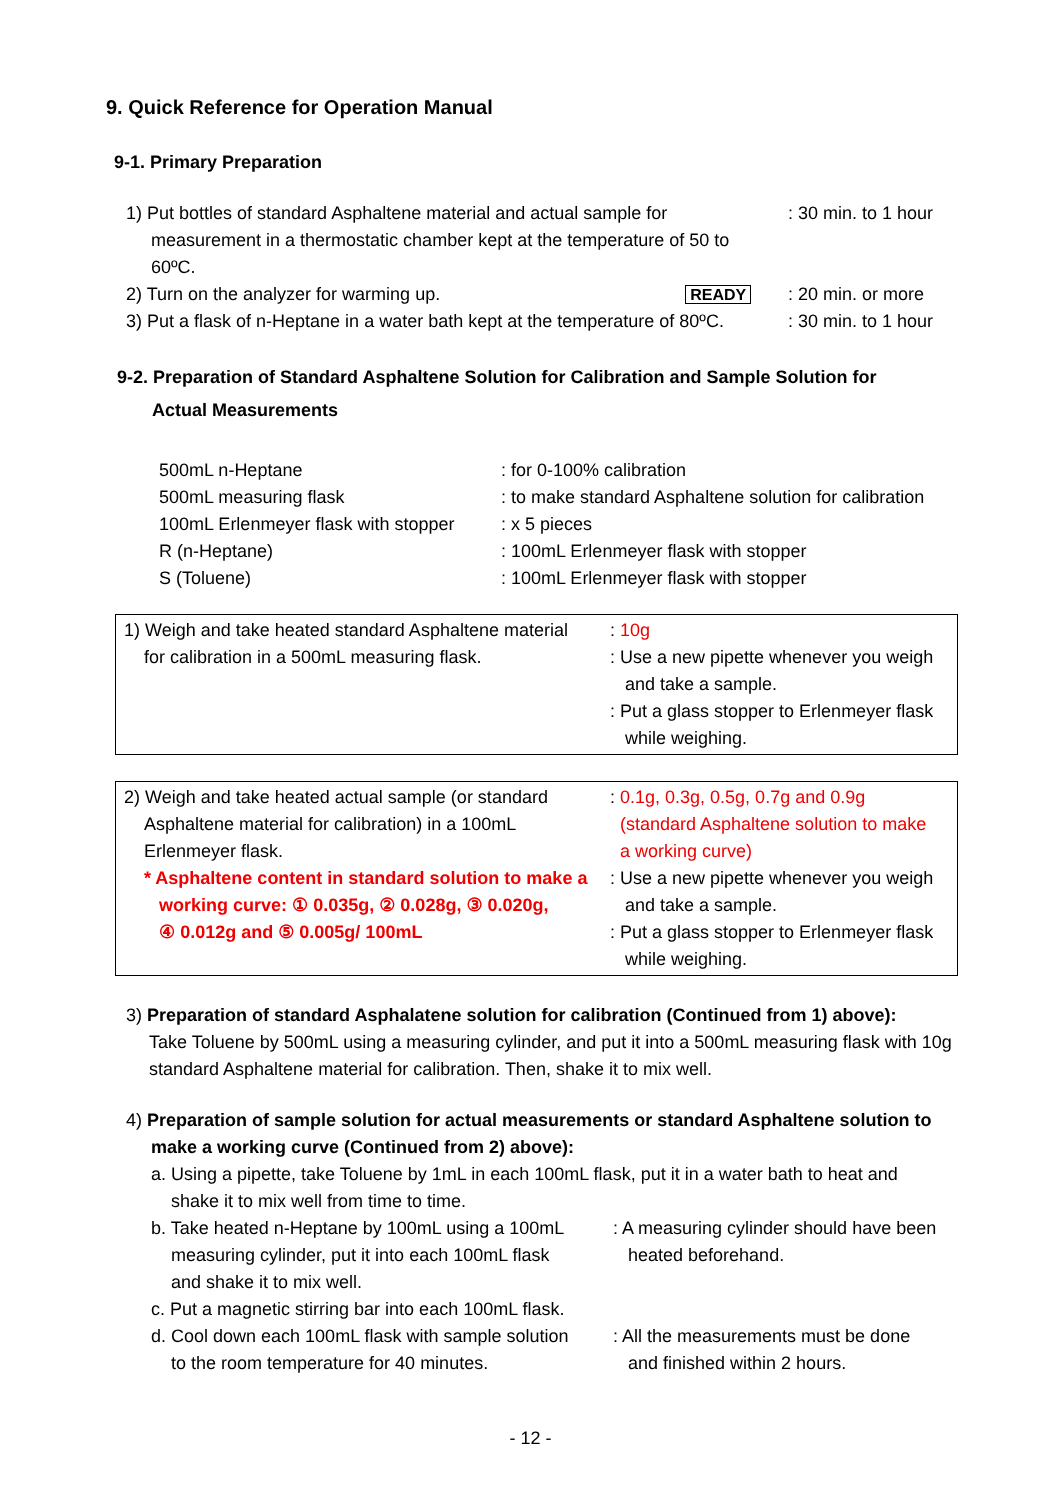9. Quick Reference for Operation Manual
9-1. Primary Preparation
| 1) Put bottles of standard Asphaltene material and actual sample for measurement in a thermostatic chamber kept at the temperature of 50 to 60ºC. | : 30 min. to 1 hour |
| 2) Turn on the analyzer for warming up. READY | : 20 min. or more |
| 3) Put a flask of n-Heptane in a water bath kept at the temperature of 80ºC. | : 30 min. to 1 hour |
9-2. Preparation of Standard Asphaltene Solution for Calibration and Sample Solution for
Actual Measurements
| 500mL n-Heptane | : for 0-100% calibration |
| 500mL measuring flask | : to make standard Asphaltene solution for calibration |
| 100mL Erlenmeyer flask with stopper | : x 5 pieces |
| R (n-Heptane) | : 100mL Erlenmeyer flask with stopper |
| S (Toluene) | : 100mL Erlenmeyer flask with stopper |
| 1) Weigh and take heated standard Asphaltene material for calibration in a 500mL measuring flask. | : 10g : Use a new pipette whenever you weigh and take a sample. : Put a glass stopper to Erlenmeyer flask while weighing. |
| 2) Weigh and take heated actual sample (or standard Asphaltene material for calibration) in a 100mL Erlenmeyer flask. * Asphaltene content in standard solution to make a working curve: ① 0.035g, ② 0.028g, ③ 0.020g, ④ 0.012g and ⑤ 0.005g/ 100mL | : 0.1g, 0.3g, 0.5g, 0.7g and 0.9g (standard Asphaltene solution to make a working curve) : Use a new pipette whenever you weigh and take a sample. : Put a glass stopper to Erlenmeyer flask while weighing. |
3) Preparation of standard Asphalatene solution for calibration (Continued from 1) above):
Take Toluene by 500mL using a measuring cylinder, and put it into a 500mL measuring flask with 10g standard Asphaltene material for calibration. Then, shake it to mix well.
4) Preparation of sample solution for actual measurements or standard Asphaltene solution to
make a working curve (Continued from 2) above):
| a. Using a pipette, take Toluene by 1mL in each 100mL flask, put it in a water bath to heat and shake it to mix well from time to time. | |
| b. Take heated n-Heptane by 100mL using a 100mL measuring cylinder, put it into each 100mL flask and shake it to mix well. | : A measuring cylinder should have been heated beforehand. |
| c. Put a magnetic stirring bar into each 100mL flask. | |
| d. Cool down each 100mL flask with sample solution to the room temperature for 40 minutes. | : All the measurements must be done and finished within 2 hours. |
- 12 -